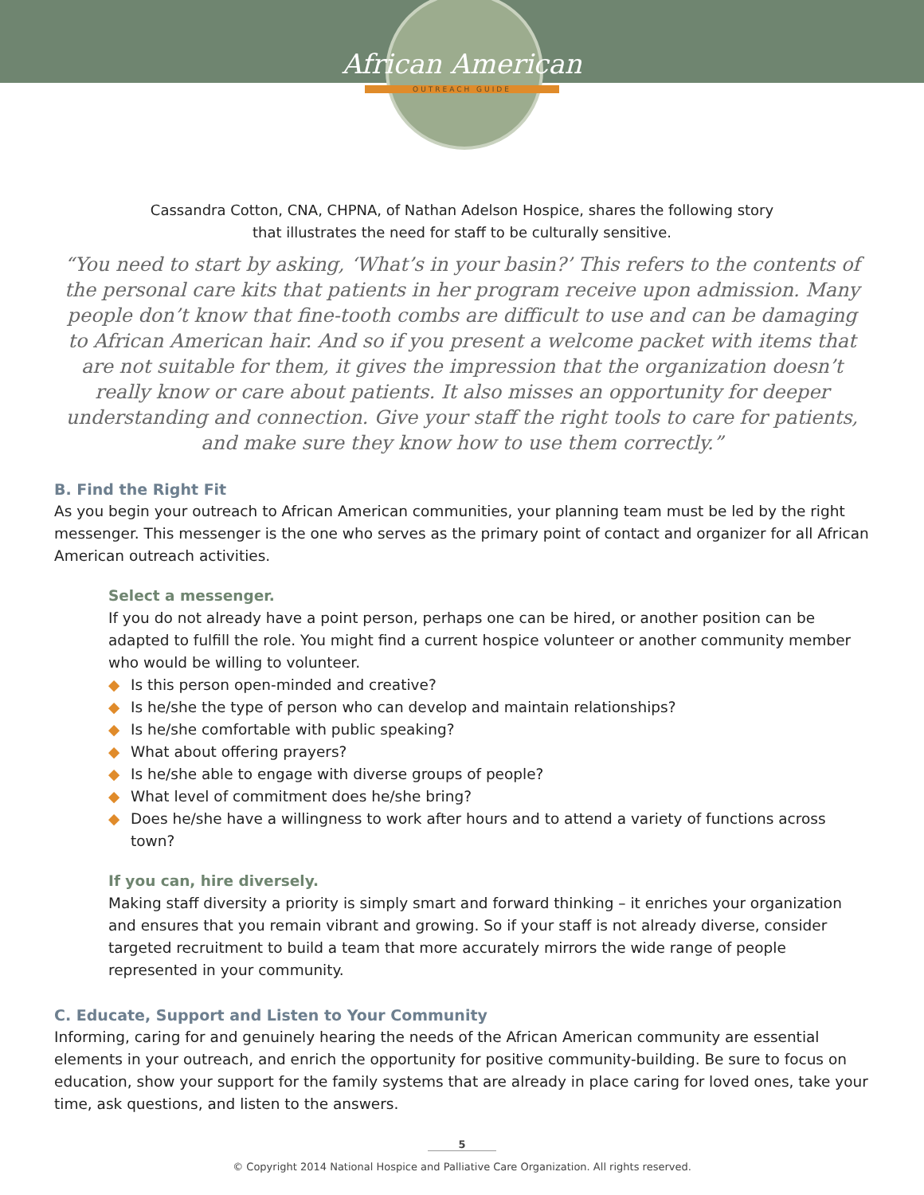African American
OUTREACH GUIDE
Cassandra Cotton, CNA, CHPNA, of Nathan Adelson Hospice, shares the following story
that illustrates the need for staff to be culturally sensitive.
“You need to start by asking, ‘What’s in your basin?’ This refers to the contents of the personal care kits that patients in her program receive upon admission. Many people don’t know that fine-tooth combs are difficult to use and can be damaging to African American hair. And so if you present a welcome packet with items that are not suitable for them, it gives the impression that the organization doesn’t really know or care about patients. It also misses an opportunity for deeper understanding and connection. Give your staff the right tools to care for patients, and make sure they know how to use them correctly.”
B. Find the Right Fit
As you begin your outreach to African American communities, your planning team must be led by the right messenger. This messenger is the one who serves as the primary point of contact and organizer for all African American outreach activities.
Select a messenger.
If you do not already have a point person, perhaps one can be hired, or another position can be adapted to fulfill the role. You might find a current hospice volunteer or another community member who would be willing to volunteer.
◆ Is this person open-minded and creative?
◆ Is he/she the type of person who can develop and maintain relationships?
◆ Is he/she comfortable with public speaking?
◆ What about offering prayers?
◆ Is he/she able to engage with diverse groups of people?
◆ What level of commitment does he/she bring?
◆ Does he/she have a willingness to work after hours and to attend a variety of functions across town?
If you can, hire diversely.
Making staff diversity a priority is simply smart and forward thinking – it enriches your organization and ensures that you remain vibrant and growing. So if your staff is not already diverse, consider targeted recruitment to build a team that more accurately mirrors the wide range of people represented in your community.
C. Educate, Support and Listen to Your Community
Informing, caring for and genuinely hearing the needs of the African American community are essential elements in your outreach, and enrich the opportunity for positive community-building. Be sure to focus on education, show your support for the family systems that are already in place caring for loved ones, take your time, ask questions, and listen to the answers.
5
© Copyright 2014 National Hospice and Palliative Care Organization. All rights reserved.